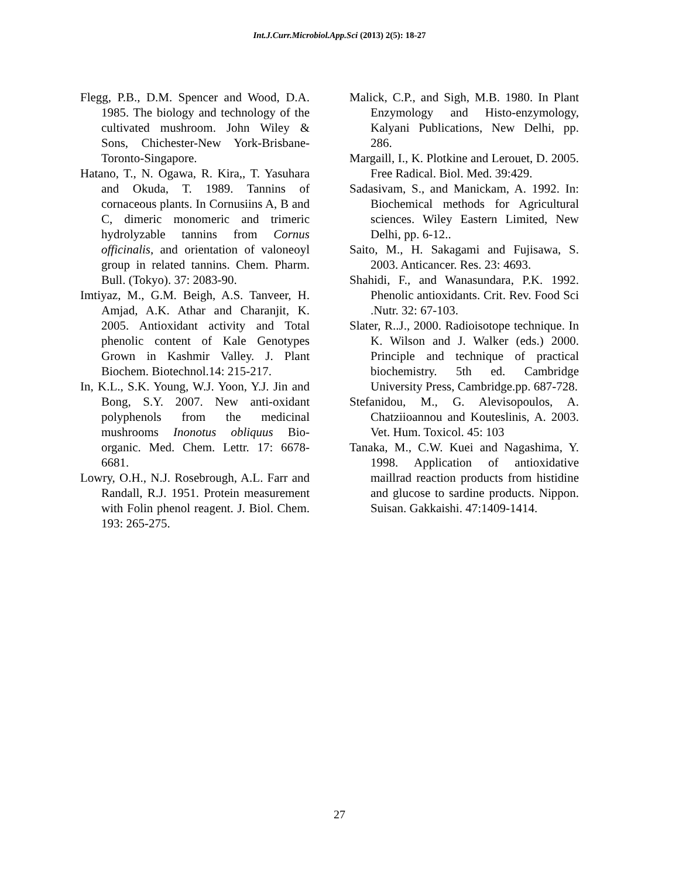Int.J.Curr.Microbiol.App.Sci (2013) 2(5): 18-27
Flegg, P.B., D.M. Spencer and Wood, D.A. 1985. The biology and technology of the cultivated mushroom. John Wiley & Sons, Chichester-New York-Brisbane-Toronto-Singapore.
Hatano, T., N. Ogawa, R. Kira,, T. Yasuhara and Okuda, T. 1989. Tannins of cornaceous plants. In Cornusiins A, B and C, dimeric monomeric and trimeric hydrolyzable tannins from Cornus officinalis, and orientation of valoneoyl group in related tannins. Chem. Pharm. Bull. (Tokyo). 37: 2083-90.
Imtiyaz, M., G.M. Beigh, A.S. Tanveer, H. Amjad, A.K. Athar and Charanjit, K. 2005. Antioxidant activity and Total phenolic content of Kale Genotypes Grown in Kashmir Valley. J. Plant Biochem. Biotechnol.14: 215-217.
In, K.L., S.K. Young, W.J. Yoon, Y.J. Jin and Bong, S.Y. 2007. New anti-oxidant polyphenols from the medicinal mushrooms Inonotus obliquus Bio-organic. Med. Chem. Lettr. 17: 6678-6681.
Lowry, O.H., N.J. Rosebrough, A.L. Farr and Randall, R.J. 1951. Protein measurement with Folin phenol reagent. J. Biol. Chem. 193: 265-275.
Malick, C.P., and Sigh, M.B. 1980. In Plant Enzymology and Histo-enzymology, Kalyani Publications, New Delhi, pp. 286.
Margaill, I., K. Plotkine and Lerouet, D. 2005. Free Radical. Biol. Med. 39:429.
Sadasivam, S., and Manickam, A. 1992. In: Biochemical methods for Agricultural sciences. Wiley Eastern Limited, New Delhi, pp. 6-12..
Saito, M., H. Sakagami and Fujisawa, S. 2003. Anticancer. Res. 23: 4693.
Shahidi, F., and Wanasundara, P.K. 1992. Phenolic antioxidants. Crit. Rev. Food Sci .Nutr. 32: 67-103.
Slater, R..J., 2000. Radioisotope technique. In K. Wilson and J. Walker (eds.) 2000. Principle and technique of practical biochemistry. 5th ed. Cambridge University Press, Cambridge.pp. 687-728.
Stefanidou, M., G. Alevisopoulos, A. Chatziioannou and Kouteslinis, A. 2003. Vet. Hum. Toxicol. 45: 103
Tanaka, M., C.W. Kuei and Nagashima, Y. 1998. Application of antioxidative maillrad reaction products from histidine and glucose to sardine products. Nippon. Suisan. Gakkaishi. 47:1409-1414.
27